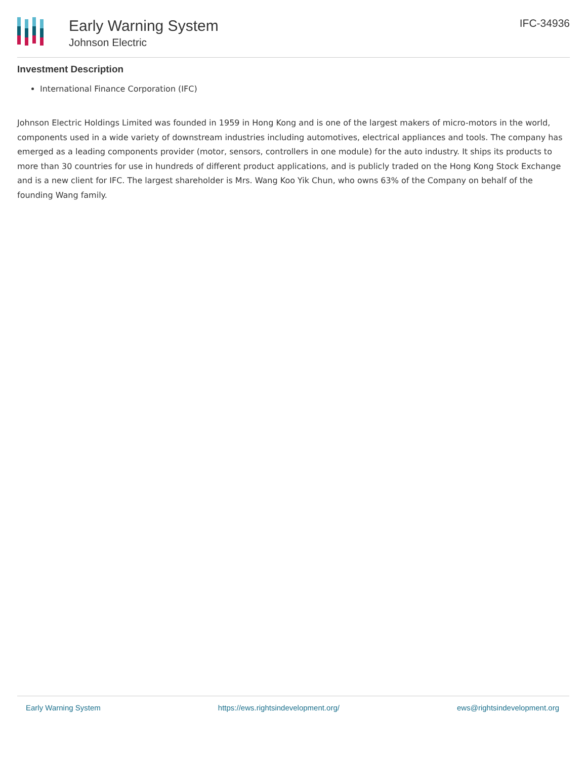Early Warning System
Johnson Electric
IFC-34936
Investment Description
International Finance Corporation (IFC)
Johnson Electric Holdings Limited was founded in 1959 in Hong Kong and is one of the largest makers of micro-motors in the world, components used in a wide variety of downstream industries including automotives, electrical appliances and tools. The company has emerged as a leading components provider (motor, sensors, controllers in one module) for the auto industry. It ships its products to more than 30 countries for use in hundreds of different product applications, and is publicly traded on the Hong Kong Stock Exchange and is a new client for IFC. The largest shareholder is Mrs. Wang Koo Yik Chun, who owns 63% of the Company on behalf of the founding Wang family.
Early Warning System https://ews.rightsindevelopment.org/ ews@rightsindevelopment.org